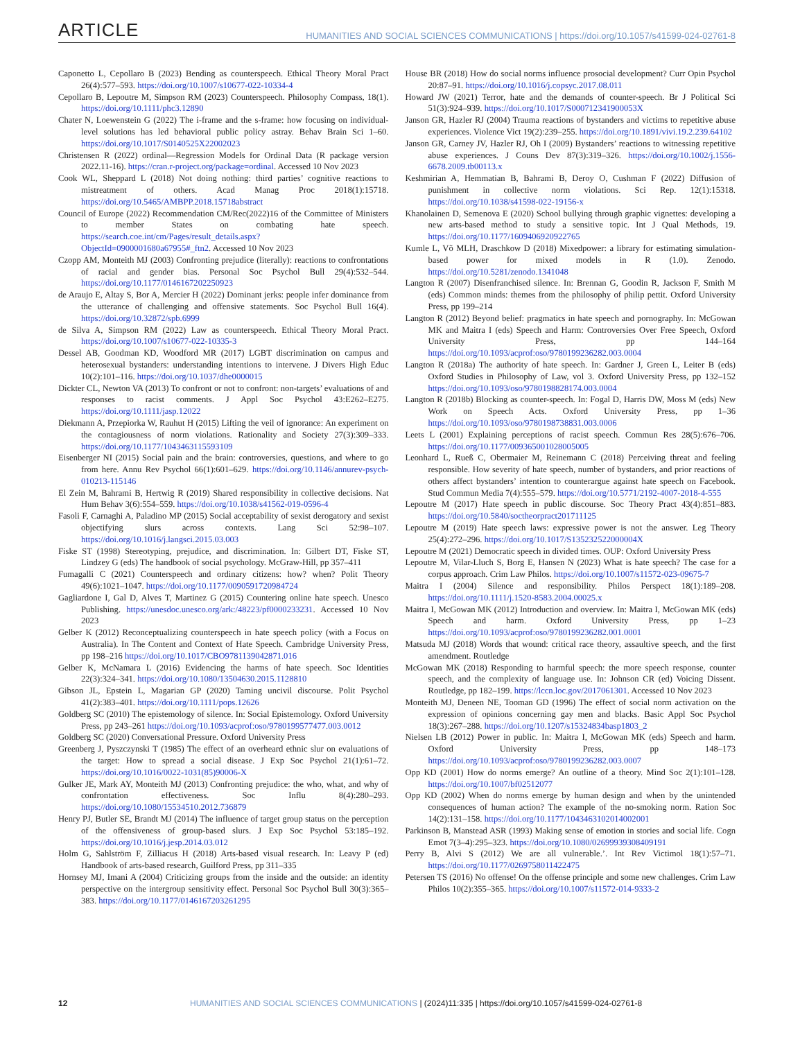ARTICLE HUMANITIES AND SOCIAL SCIENCES COMMUNICATIONS | https://doi.org/10.1057/s41599-024-02761-8
Caponetto L, Cepollaro B (2023) Bending as counterspeech. Ethical Theory Moral Pract 26(4):577–593. https://doi.org/10.1007/s10677-022-10334-4
Cepollaro B, Lepoutre M, Simpson RM (2023) Counterspeech. Philosophy Compass, 18(1). https://doi.org/10.1111/phc3.12890
Chater N, Loewenstein G (2022) The i-frame and the s-frame: how focusing on individual-level solutions has led behavioral public policy astray. Behav Brain Sci 1–60. https://doi.org/10.1017/S0140525X22002023
Christensen R (2022) ordinal—Regression Models for Ordinal Data (R package version 2022.11-16). https://cran.r-project.org/package=ordinal. Accessed 10 Nov 2023
Cook WL, Sheppard L (2018) Not doing nothing: third parties’ cognitive reactions to mistreatment of others. Acad Manag Proc 2018(1):15718. https://doi.org/10.5465/AMBPP.2018.15718abstract
Council of Europe (2022) Recommendation CM/Rec(2022)16 of the Committee of Ministers to member States on combating hate speech. https://search.coe.int/cm/Pages/result_details.aspx?ObjectId=0900001680a67955#_ftn2. Accessed 10 Nov 2023
Czopp AM, Monteith MJ (2003) Confronting prejudice (literally): reactions to confrontations of racial and gender bias. Personal Soc Psychol Bull 29(4):532–544. https://doi.org/10.1177/0146167202250923
de Araujo E, Altay S, Bor A, Mercier H (2022) Dominant jerks: people infer dominance from the utterance of challenging and offensive statements. Soc Psychol Bull 16(4). https://doi.org/10.32872/spb.6999
de Silva A, Simpson RM (2022) Law as counterspeech. Ethical Theory Moral Pract. https://doi.org/10.1007/s10677-022-10335-3
Dessel AB, Goodman KD, Woodford MR (2017) LGBT discrimination on campus and heterosexual bystanders: understanding intentions to intervene. J Divers High Educ 10(2):101–116. https://doi.org/10.1037/dhe0000015
Dickter CL, Newton VA (2013) To confront or not to confront: non-targets’ evaluations of and responses to racist comments. J Appl Soc Psychol 43:E262–E275. https://doi.org/10.1111/jasp.12022
Diekmann A, Przepiorka W, Rauhut H (2015) Lifting the veil of ignorance: An experiment on the contagiousness of norm violations. Rationality and Society 27(3):309–333. https://doi.org/10.1177/1043463115593109
Eisenberger NI (2015) Social pain and the brain: controversies, questions, and where to go from here. Annu Rev Psychol 66(1):601–629. https://doi.org/10.1146/annurev-psych-010213-115146
El Zein M, Bahrami B, Hertwig R (2019) Shared responsibility in collective decisions. Nat Hum Behav 3(6):554–559. https://doi.org/10.1038/s41562-019-0596-4
Fasoli F, Carnaghi A, Paladino MP (2015) Social acceptability of sexist derogatory and sexist objectifying slurs across contexts. Lang Sci 52:98–107. https://doi.org/10.1016/j.langsci.2015.03.003
Fiske ST (1998) Stereotyping, prejudice, and discrimination. In: Gilbert DT, Fiske ST, Lindzey G (eds) The handbook of social psychology. McGraw-Hill, pp 357–411
Fumagalli C (2021) Counterspeech and ordinary citizens: how? when? Polit Theory 49(6):1021–1047. https://doi.org/10.1177/0090591720984724
Gagliardone I, Gal D, Alves T, Martinez G (2015) Countering online hate speech. Unesco Publishing. https://unesdoc.unesco.org/ark:/48223/pf0000233231. Accessed 10 Nov 2023
Gelber K (2012) Reconceptualizing counterspeech in hate speech policy (with a Focus on Australia). In The Content and Context of Hate Speech. Cambridge University Press, pp 198–216 https://doi.org/10.1017/CBO9781139042871.016
Gelber K, McNamara L (2016) Evidencing the harms of hate speech. Soc Identities 22(3):324–341. https://doi.org/10.1080/13504630.2015.1128810
Gibson JL, Epstein L, Magarian GP (2020) Taming uncivil discourse. Polit Psychol 41(2):383–401. https://doi.org/10.1111/pops.12626
Goldberg SC (2010) The epistemology of silence. In: Social Epistemology. Oxford University Press, pp 243–261 https://doi.org/10.1093/acprof:oso/9780199577477.003.0012
Goldberg SC (2020) Conversational Pressure. Oxford University Press
Greenberg J, Pyszczynski T (1985) The effect of an overheard ethnic slur on evaluations of the target: How to spread a social disease. J Exp Soc Psychol 21(1):61–72. https://doi.org/10.1016/0022-1031(85)90006-X
Gulker JE, Mark AY, Monteith MJ (2013) Confronting prejudice: the who, what, and why of confrontation effectiveness. Soc Influ 8(4):280–293. https://doi.org/10.1080/15534510.2012.736879
Henry PJ, Butler SE, Brandt MJ (2014) The influence of target group status on the perception of the offensiveness of group-based slurs. J Exp Soc Psychol 53:185–192. https://doi.org/10.1016/j.jesp.2014.03.012
Holm G, Sahlström F, Zilliacus H (2018) Arts-based visual research. In: Leavy P (ed) Handbook of arts-based research, Guilford Press, pp 311–335
Hornsey MJ, Imani A (2004) Criticizing groups from the inside and the outside: an identity perspective on the intergroup sensitivity effect. Personal Soc Psychol Bull 30(3):365–383. https://doi.org/10.1177/0146167203261295
House BR (2018) How do social norms influence prosocial development? Curr Opin Psychol 20:87–91. https://doi.org/10.1016/j.copsyc.2017.08.011
Howard JW (2021) Terror, hate and the demands of counter-speech. Br J Political Sci 51(3):924–939. https://doi.org/10.1017/S000712341900053X
Janson GR, Hazler RJ (2004) Trauma reactions of bystanders and victims to repetitive abuse experiences. Violence Vict 19(2):239–255. https://doi.org/10.1891/vivi.19.2.239.64102
Janson GR, Carney JV, Hazler RJ, Oh I (2009) Bystanders’ reactions to witnessing repetitive abuse experiences. J Couns Dev 87(3):319–326. https://doi.org/10.1002/j.1556-6678.2009.tb00113.x
Keshmirian A, Hemmatian B, Bahrami B, Deroy O, Cushman F (2022) Diffusion of punishment in collective norm violations. Sci Rep. 12(1):15318. https://doi.org/10.1038/s41598-022-19156-x
Khanolainen D, Semenova E (2020) School bullying through graphic vignettes: developing a new arts-based method to study a sensitive topic. Int J Qual Methods, 19. https://doi.org/10.1177/1609406920922765
Kumle L, Võ MLH, Draschkow D (2018) Mixedpower: a library for estimating simulation-based power for mixed models in R (1.0). Zenodo. https://doi.org/10.5281/zenodo.1341048
Langton R (2007) Disenfranchised silence. In: Brennan G, Goodin R, Jackson F, Smith M (eds) Common minds: themes from the philosophy of philip pettit. Oxford University Press, pp 199–214
Langton R (2012) Beyond belief: pragmatics in hate speech and pornography. In: McGowan MK and Maitra I (eds) Speech and Harm: Controversies Over Free Speech, Oxford University Press, pp 144–164 https://doi.org/10.1093/acprof:oso/9780199236282.003.0004
Langton R (2018a) The authority of hate speech. In: Gardner J, Green L, Leiter B (eds) Oxford Studies in Philosophy of Law, vol 3. Oxford University Press, pp 132–152 https://doi.org/10.1093/oso/9780198828174.003.0004
Langton R (2018b) Blocking as counter-speech. In: Fogal D, Harris DW, Moss M (eds) New Work on Speech Acts. Oxford University Press, pp 1–36 https://doi.org/10.1093/oso/9780198738831.003.0006
Leets L (2001) Explaining perceptions of racist speech. Commun Res 28(5):676–706. https://doi.org/10.1177/009365001028005005
Leonhard L, Rueß C, Obermaier M, Reinemann C (2018) Perceiving threat and feeling responsible. How severity of hate speech, number of bystanders, and prior reactions of others affect bystanders’ intention to counterargue against hate speech on Facebook. Stud Commun Media 7(4):555–579. https://doi.org/10.5771/2192-4007-2018-4-555
Lepoutre M (2017) Hate speech in public discourse. Soc Theory Pract 43(4):851–883. https://doi.org/10.5840/soctheorpract201711125
Lepoutre M (2019) Hate speech laws: expressive power is not the answer. Leg Theory 25(4):272–296. https://doi.org/10.1017/S135232522000004X
Lepoutre M (2021) Democratic speech in divided times. OUP: Oxford University Press
Lepoutre M, Vilar-Lluch S, Borg E, Hansen N (2023) What is hate speech? The case for a corpus approach. Crim Law Philos. https://doi.org/10.1007/s11572-023-09675-7
Maitra I (2004) Silence and responsibility. Philos Perspect 18(1):189–208. https://doi.org/10.1111/j.1520-8583.2004.00025.x
Maitra I, McGowan MK (2012) Introduction and overview. In: Maitra I, McGowan MK (eds) Speech and harm. Oxford University Press, pp 1–23 https://doi.org/10.1093/acprof:oso/9780199236282.001.0001
Matsuda MJ (2018) Words that wound: critical race theory, assaultive speech, and the first amendment. Routledge
McGowan MK (2018) Responding to harmful speech: the more speech response, counter speech, and the complexity of language use. In: Johnson CR (ed) Voicing Dissent. Routledge, pp 182–199. https://lccn.loc.gov/2017061301. Accessed 10 Nov 2023
Monteith MJ, Deneen NE, Tooman GD (1996) The effect of social norm activation on the expression of opinions concerning gay men and blacks. Basic Appl Soc Psychol 18(3):267–288. https://doi.org/10.1207/s15324834basp1803_2
Nielsen LB (2012) Power in public. In: Maitra I, McGowan MK (eds) Speech and harm. Oxford University Press, pp 148–173 https://doi.org/10.1093/acprof:oso/9780199236282.003.0007
Opp KD (2001) How do norms emerge? An outline of a theory. Mind Soc 2(1):101–128. https://doi.org/10.1007/bf02512077
Opp KD (2002) When do norms emerge by human design and when by the unintended consequences of human action? The example of the no-smoking norm. Ration Soc 14(2):131–158. https://doi.org/10.1177/1043463102014002001
Parkinson B, Manstead ASR (1993) Making sense of emotion in stories and social life. Cogn Emot 7(3–4):295–323. https://doi.org/10.1080/02699939308409191
Perry B, Alvi S (2012) We are all vulnerable.’. Int Rev Victimol 18(1):57–71. https://doi.org/10.1177/0269758011422475
Petersen TS (2016) No offense! On the offense principle and some new challenges. Crim Law Philos 10(2):355–365. https://doi.org/10.1007/s11572-014-9333-2
12 HUMANITIES AND SOCIAL SCIENCES COMMUNICATIONS | (2024)11:335 | https://doi.org/10.1057/s41599-024-02761-8